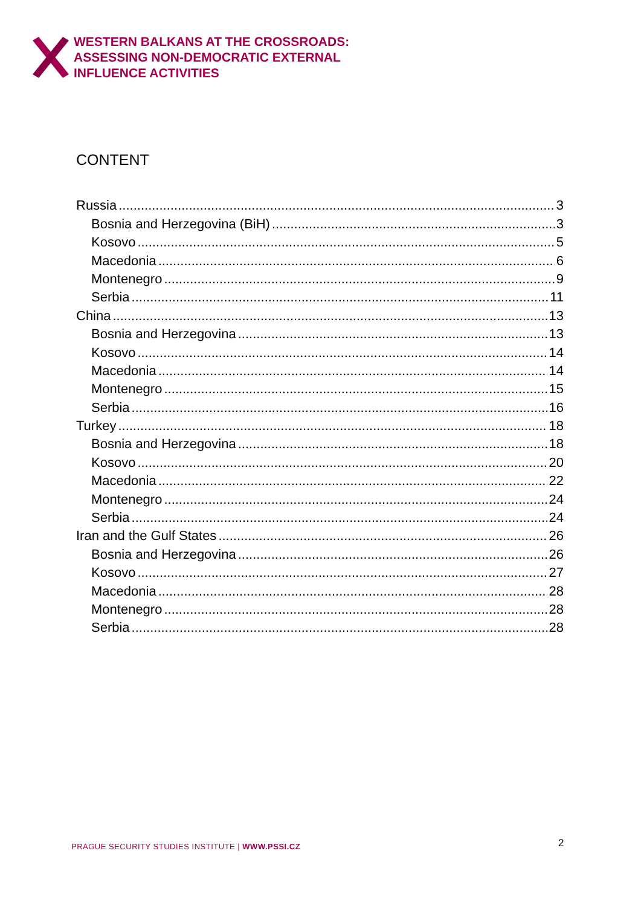WESTERN BALKANS AT THE CROSSROADS:
ASSESSING NON-DEMOCRATIC EXTERNAL
INFLUENCE ACTIVITIES
CONTENT
Russia 3
Bosnia and Herzegovina (BiH) 3
Kosovo 5
Macedonia 6
Montenegro 9
Serbia 11
China 13
Bosnia and Herzegovina 13
Kosovo 14
Macedonia 14
Montenegro 15
Serbia 16
Turkey 18
Bosnia and Herzegovina 18
Kosovo 20
Macedonia 22
Montenegro 24
Serbia 24
Iran and the Gulf States 26
Bosnia and Herzegovina 26
Kosovo 27
Macedonia 28
Montenegro 28
Serbia 28
PRAGUE SECURITY STUDIES INSTITUTE | WWW.PSSI.CZ
2